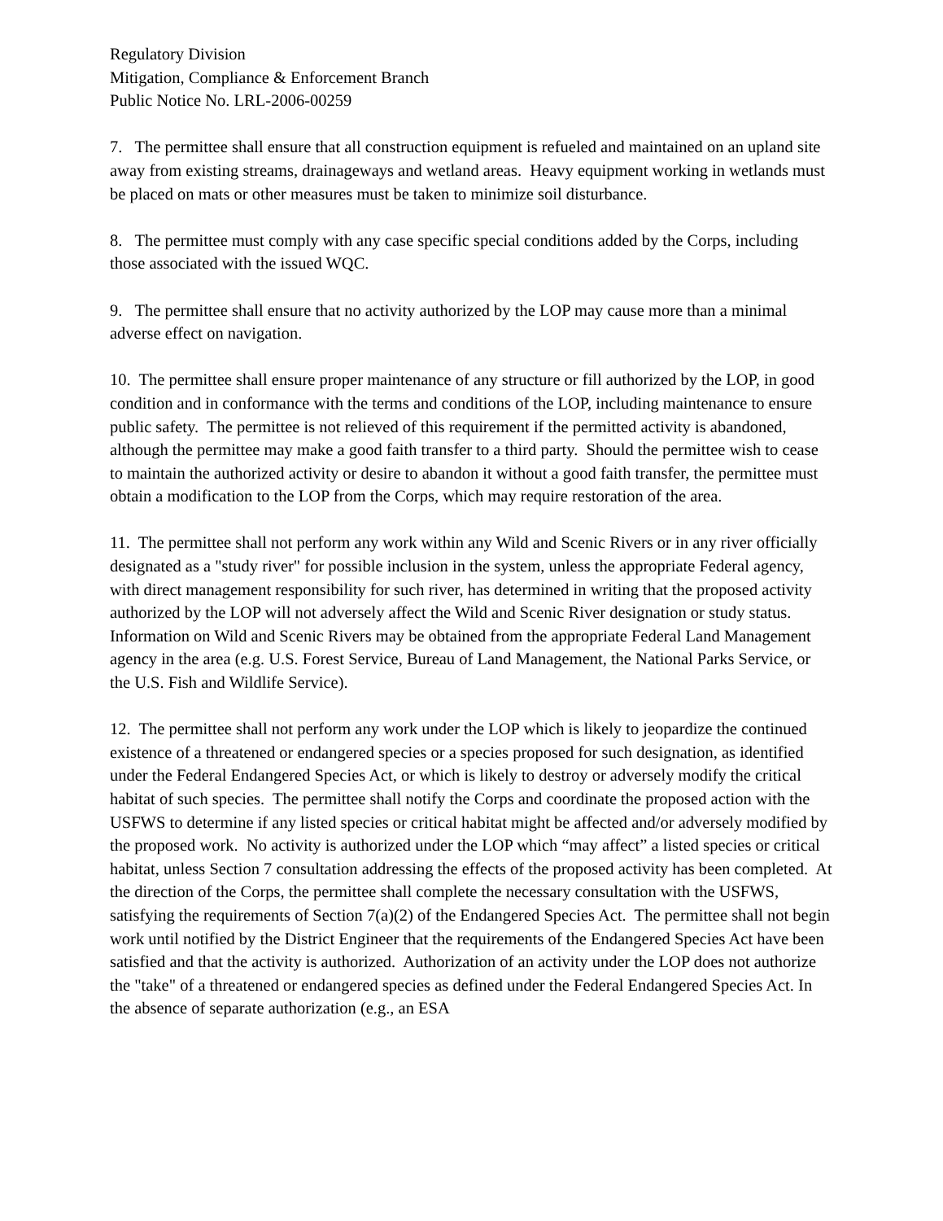Regulatory Division
Mitigation, Compliance & Enforcement Branch
Public Notice No. LRL-2006-00259
7. The permittee shall ensure that all construction equipment is refueled and maintained on an upland site away from existing streams, drainageways and wetland areas. Heavy equipment working in wetlands must be placed on mats or other measures must be taken to minimize soil disturbance.
8. The permittee must comply with any case specific special conditions added by the Corps, including those associated with the issued WQC.
9. The permittee shall ensure that no activity authorized by the LOP may cause more than a minimal adverse effect on navigation.
10. The permittee shall ensure proper maintenance of any structure or fill authorized by the LOP, in good condition and in conformance with the terms and conditions of the LOP, including maintenance to ensure public safety. The permittee is not relieved of this requirement if the permitted activity is abandoned, although the permittee may make a good faith transfer to a third party. Should the permittee wish to cease to maintain the authorized activity or desire to abandon it without a good faith transfer, the permittee must obtain a modification to the LOP from the Corps, which may require restoration of the area.
11. The permittee shall not perform any work within any Wild and Scenic Rivers or in any river officially designated as a "study river" for possible inclusion in the system, unless the appropriate Federal agency, with direct management responsibility for such river, has determined in writing that the proposed activity authorized by the LOP will not adversely affect the Wild and Scenic River designation or study status. Information on Wild and Scenic Rivers may be obtained from the appropriate Federal Land Management agency in the area (e.g. U.S. Forest Service, Bureau of Land Management, the National Parks Service, or the U.S. Fish and Wildlife Service).
12. The permittee shall not perform any work under the LOP which is likely to jeopardize the continued existence of a threatened or endangered species or a species proposed for such designation, as identified under the Federal Endangered Species Act, or which is likely to destroy or adversely modify the critical habitat of such species. The permittee shall notify the Corps and coordinate the proposed action with the USFWS to determine if any listed species or critical habitat might be affected and/or adversely modified by the proposed work. No activity is authorized under the LOP which “may affect” a listed species or critical habitat, unless Section 7 consultation addressing the effects of the proposed activity has been completed. At the direction of the Corps, the permittee shall complete the necessary consultation with the USFWS, satisfying the requirements of Section 7(a)(2) of the Endangered Species Act. The permittee shall not begin work until notified by the District Engineer that the requirements of the Endangered Species Act have been satisfied and that the activity is authorized. Authorization of an activity under the LOP does not authorize the "take" of a threatened or endangered species as defined under the Federal Endangered Species Act. In the absence of separate authorization (e.g., an ESA